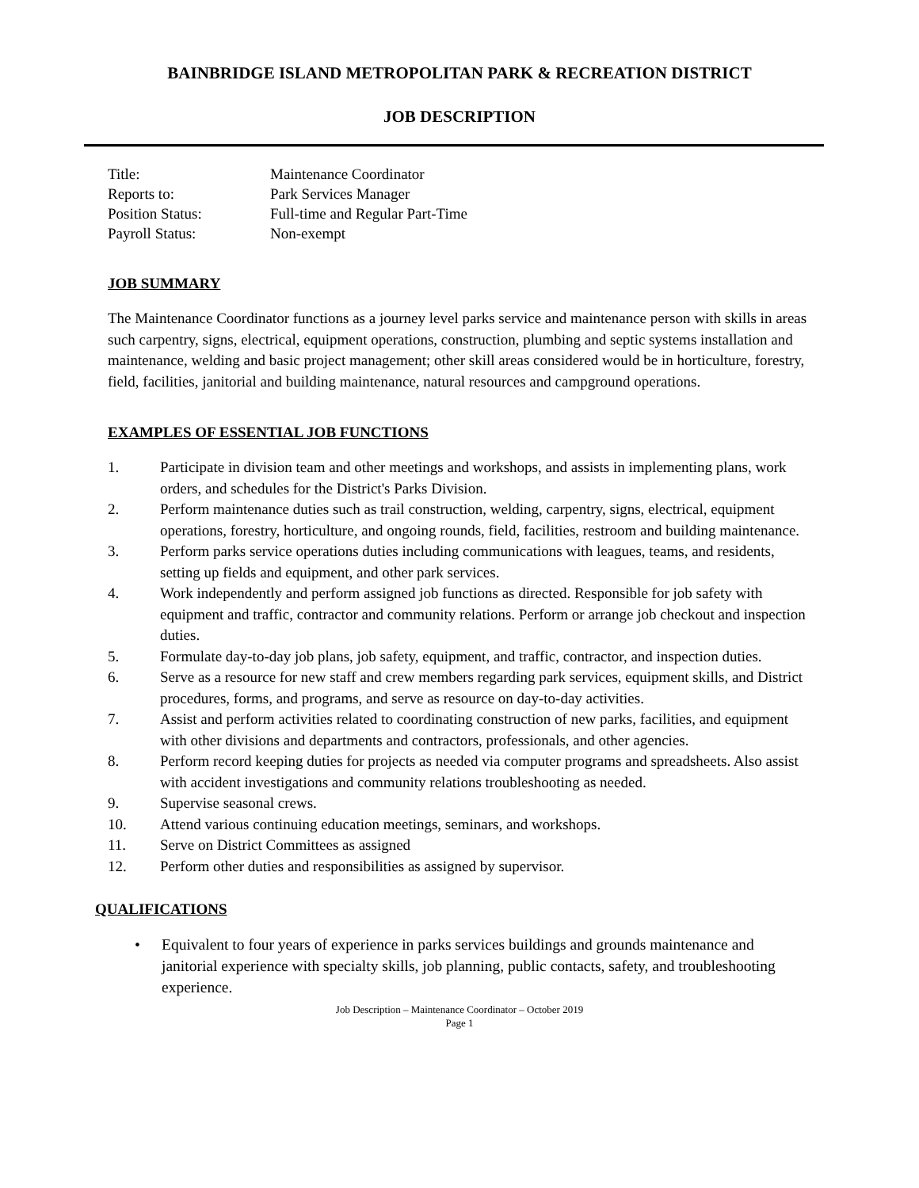BAINBRIDGE ISLAND METROPOLITAN PARK & RECREATION DISTRICT
JOB DESCRIPTION
| Title: | Maintenance Coordinator |
| Reports to: | Park Services Manager |
| Position Status: | Full-time and Regular Part-Time |
| Payroll Status: | Non-exempt |
JOB SUMMARY
The Maintenance Coordinator functions as a journey level parks service and maintenance person with skills in areas such carpentry, signs, electrical, equipment operations, construction, plumbing and septic systems installation and maintenance, welding and basic project management; other skill areas considered would be in horticulture, forestry, field, facilities, janitorial and building maintenance, natural resources and campground operations.
EXAMPLES OF ESSENTIAL JOB FUNCTIONS
1. Participate in division team and other meetings and workshops, and assists in implementing plans, work orders, and schedules for the District's Parks Division.
2. Perform maintenance duties such as trail construction, welding, carpentry, signs, electrical, equipment operations, forestry, horticulture, and ongoing rounds, field, facilities, restroom and building maintenance.
3. Perform parks service operations duties including communications with leagues, teams, and residents, setting up fields and equipment, and other park services.
4. Work independently and perform assigned job functions as directed. Responsible for job safety with equipment and traffic, contractor and community relations. Perform or arrange job checkout and inspection duties.
5. Formulate day-to-day job plans, job safety, equipment, and traffic, contractor, and inspection duties.
6. Serve as a resource for new staff and crew members regarding park services, equipment skills, and District procedures, forms, and programs, and serve as resource on day-to-day activities.
7. Assist and perform activities related to coordinating construction of new parks, facilities, and equipment with other divisions and departments and contractors, professionals, and other agencies.
8. Perform record keeping duties for projects as needed via computer programs and spreadsheets. Also assist with accident investigations and community relations troubleshooting as needed.
9. Supervise seasonal crews.
10. Attend various continuing education meetings, seminars, and workshops.
11. Serve on District Committees as assigned
12. Perform other duties and responsibilities as assigned by supervisor.
QUALIFICATIONS
• Equivalent to four years of experience in parks services buildings and grounds maintenance and janitorial experience with specialty skills, job planning, public contacts, safety, and troubleshooting experience.
Job Description – Maintenance Coordinator – October 2019
Page 1